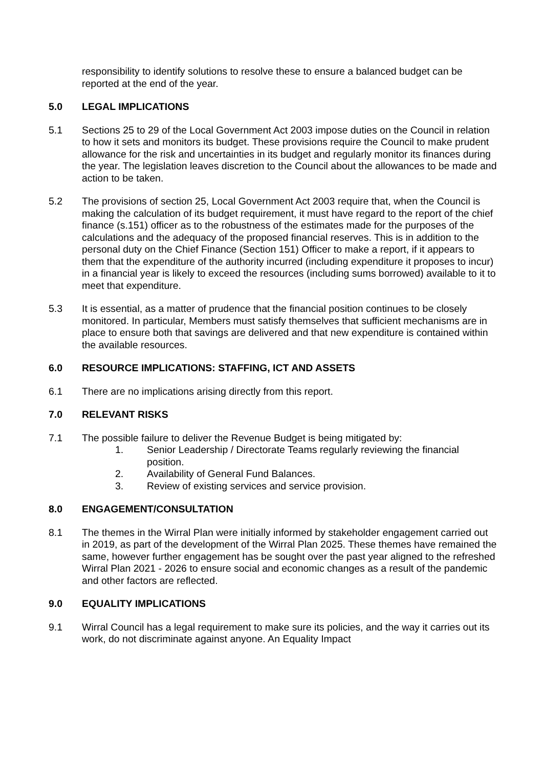responsibility to identify solutions to resolve these to ensure a balanced budget can be reported at the end of the year.
5.0 LEGAL IMPLICATIONS
5.1 Sections 25 to 29 of the Local Government Act 2003 impose duties on the Council in relation to how it sets and monitors its budget. These provisions require the Council to make prudent allowance for the risk and uncertainties in its budget and regularly monitor its finances during the year. The legislation leaves discretion to the Council about the allowances to be made and action to be taken.
5.2 The provisions of section 25, Local Government Act 2003 require that, when the Council is making the calculation of its budget requirement, it must have regard to the report of the chief finance (s.151) officer as to the robustness of the estimates made for the purposes of the calculations and the adequacy of the proposed financial reserves. This is in addition to the personal duty on the Chief Finance (Section 151) Officer to make a report, if it appears to them that the expenditure of the authority incurred (including expenditure it proposes to incur) in a financial year is likely to exceed the resources (including sums borrowed) available to it to meet that expenditure.
5.3 It is essential, as a matter of prudence that the financial position continues to be closely monitored. In particular, Members must satisfy themselves that sufficient mechanisms are in place to ensure both that savings are delivered and that new expenditure is contained within the available resources.
6.0 RESOURCE IMPLICATIONS: STAFFING, ICT AND ASSETS
6.1 There are no implications arising directly from this report.
7.0 RELEVANT RISKS
7.1 The possible failure to deliver the Revenue Budget is being mitigated by:
1. Senior Leadership / Directorate Teams regularly reviewing the financial position.
2. Availability of General Fund Balances.
3. Review of existing services and service provision.
8.0 ENGAGEMENT/CONSULTATION
8.1 The themes in the Wirral Plan were initially informed by stakeholder engagement carried out in 2019, as part of the development of the Wirral Plan 2025. These themes have remained the same, however further engagement has be sought over the past year aligned to the refreshed Wirral Plan 2021 - 2026 to ensure social and economic changes as a result of the pandemic and other factors are reflected.
9.0 EQUALITY IMPLICATIONS
9.1 Wirral Council has a legal requirement to make sure its policies, and the way it carries out its work, do not discriminate against anyone. An Equality Impact